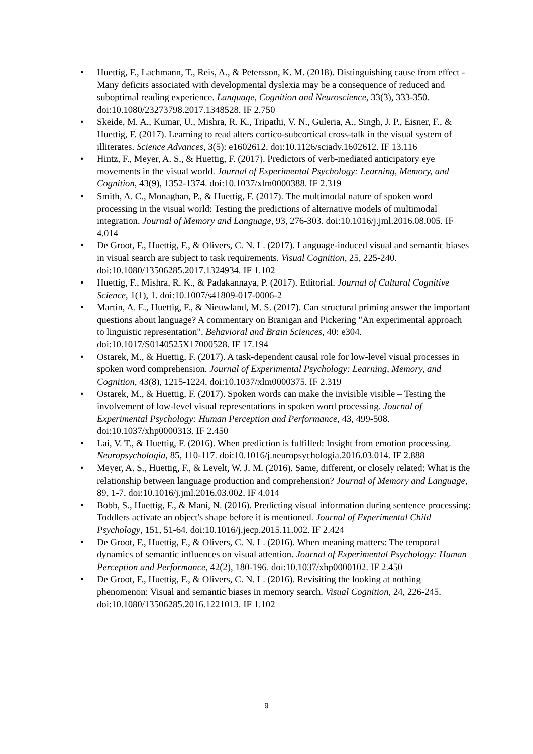• Huettig, F., Lachmann, T., Reis, A., & Petersson, K. M. (2018). Distinguishing cause from effect - Many deficits associated with developmental dyslexia may be a consequence of reduced and suboptimal reading experience. Language, Cognition and Neuroscience, 33(3), 333-350. doi:10.1080/23273798.2017.1348528. IF 2.750
• Skeide, M. A., Kumar, U., Mishra, R. K., Tripathi, V. N., Guleria, A., Singh, J. P., Eisner, F., & Huettig, F. (2017). Learning to read alters cortico-subcortical cross-talk in the visual system of illiterates. Science Advances, 3(5): e1602612. doi:10.1126/sciadv.1602612. IF 13.116
• Hintz, F., Meyer, A. S., & Huettig, F. (2017). Predictors of verb-mediated anticipatory eye movements in the visual world. Journal of Experimental Psychology: Learning, Memory, and Cognition, 43(9), 1352-1374. doi:10.1037/xlm0000388. IF 2.319
• Smith, A. C., Monaghan, P., & Huettig, F. (2017). The multimodal nature of spoken word processing in the visual world: Testing the predictions of alternative models of multimodal integration. Journal of Memory and Language, 93, 276-303. doi:10.1016/j.jml.2016.08.005. IF 4.014
• De Groot, F., Huettig, F., & Olivers, C. N. L. (2017). Language-induced visual and semantic biases in visual search are subject to task requirements. Visual Cognition, 25, 225-240. doi:10.1080/13506285.2017.1324934. IF 1.102
• Huettig, F., Mishra, R. K., & Padakannaya, P. (2017). Editorial. Journal of Cultural Cognitive Science, 1(1), 1. doi:10.1007/s41809-017-0006-2
• Martin, A. E., Huettig, F., & Nieuwland, M. S. (2017). Can structural priming answer the important questions about language? A commentary on Branigan and Pickering "An experimental approach to linguistic representation". Behavioral and Brain Sciences, 40: e304. doi:10.1017/S0140525X17000528. IF 17.194
• Ostarek, M., & Huettig, F. (2017). A task-dependent causal role for low-level visual processes in spoken word comprehension. Journal of Experimental Psychology: Learning, Memory, and Cognition, 43(8), 1215-1224. doi:10.1037/xlm0000375. IF 2.319
• Ostarek, M., & Huettig, F. (2017). Spoken words can make the invisible visible – Testing the involvement of low-level visual representations in spoken word processing. Journal of Experimental Psychology: Human Perception and Performance, 43, 499-508. doi:10.1037/xhp0000313. IF 2.450
• Lai, V. T., & Huettig, F. (2016). When prediction is fulfilled: Insight from emotion processing. Neuropsychologia, 85, 110-117. doi:10.1016/j.neuropsychologia.2016.03.014. IF 2.888
• Meyer, A. S., Huettig, F., & Levelt, W. J. M. (2016). Same, different, or closely related: What is the relationship between language production and comprehension? Journal of Memory and Language, 89, 1-7. doi:10.1016/j.jml.2016.03.002. IF 4.014
• Bobb, S., Huettig, F., & Mani, N. (2016). Predicting visual information during sentence processing: Toddlers activate an object's shape before it is mentioned. Journal of Experimental Child Psychology, 151, 51-64. doi:10.1016/j.jecp.2015.11.002. IF 2.424
• De Groot, F., Huettig, F., & Olivers, C. N. L. (2016). When meaning matters: The temporal dynamics of semantic influences on visual attention. Journal of Experimental Psychology: Human Perception and Performance, 42(2), 180-196. doi:10.1037/xhp0000102. IF 2.450
• De Groot, F., Huettig, F., & Olivers, C. N. L. (2016). Revisiting the looking at nothing phenomenon: Visual and semantic biases in memory search. Visual Cognition, 24, 226-245. doi:10.1080/13506285.2016.1221013. IF 1.102
9